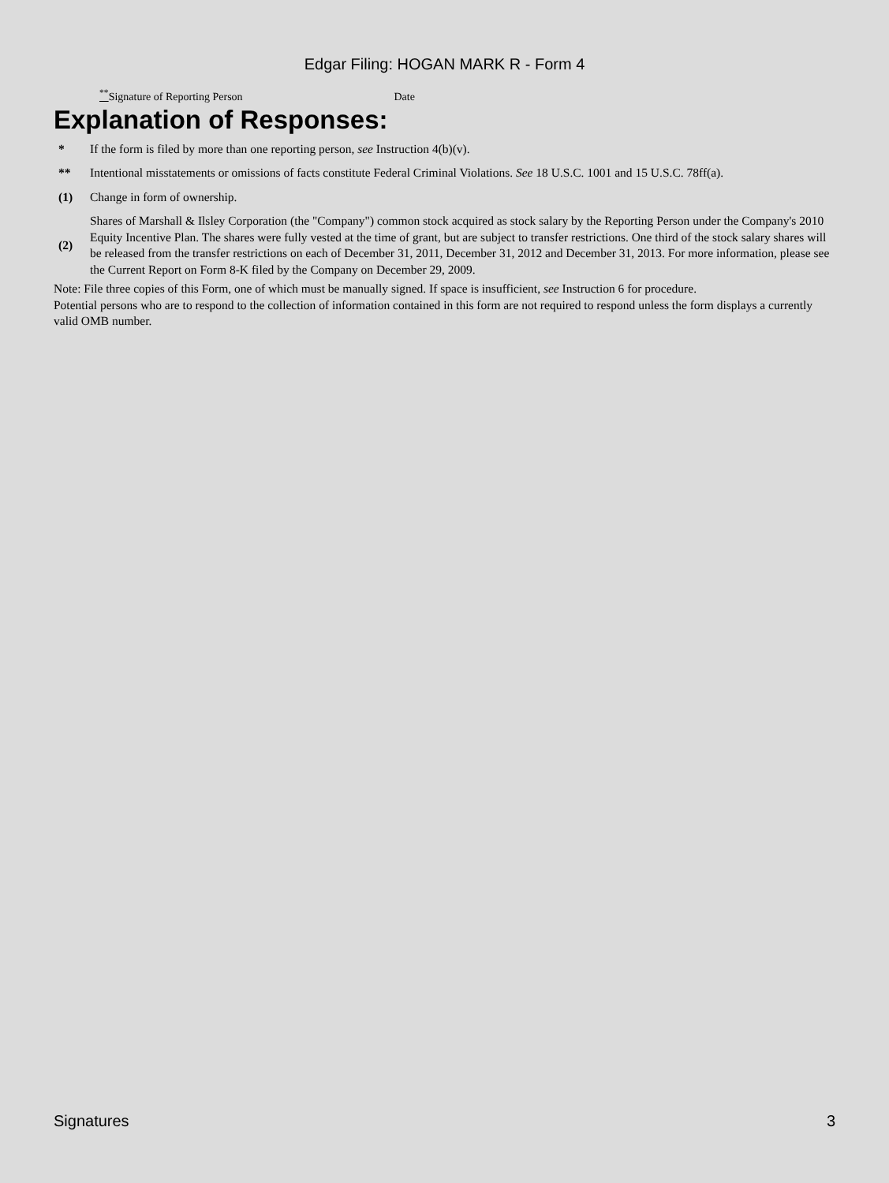Edgar Filing: HOGAN MARK R - Form 4
<sup>**</sup> Signature of Reporting Person Date
Explanation of Responses:
| * | If the form is filed by more than one reporting person, see Instruction 4(b)(v). |
| ** | Intentional misstatements or omissions of facts constitute Federal Criminal Violations. See 18 U.S.C. 1001 and 15 U.S.C. 78ff(a). |
| (1) | Change in form of ownership. |
| (2) | Shares of Marshall & Ilsley Corporation (the "Company") common stock acquired as stock salary by the Reporting Person under the Company's 2010 Equity Incentive Plan. The shares were fully vested at the time of grant, but are subject to transfer restrictions. One third of the stock salary shares will be released from the transfer restrictions on each of December 31, 2011, December 31, 2012 and December 31, 2013. For more information, please see the Current Report on Form 8-K filed by the Company on December 29, 2009. |
Note: File three copies of this Form, one of which must be manually signed. If space is insufficient, see Instruction 6 for procedure.
Potential persons who are to respond to the collection of information contained in this form are not required to respond unless the form displays a currently valid OMB number.
Signatures 3